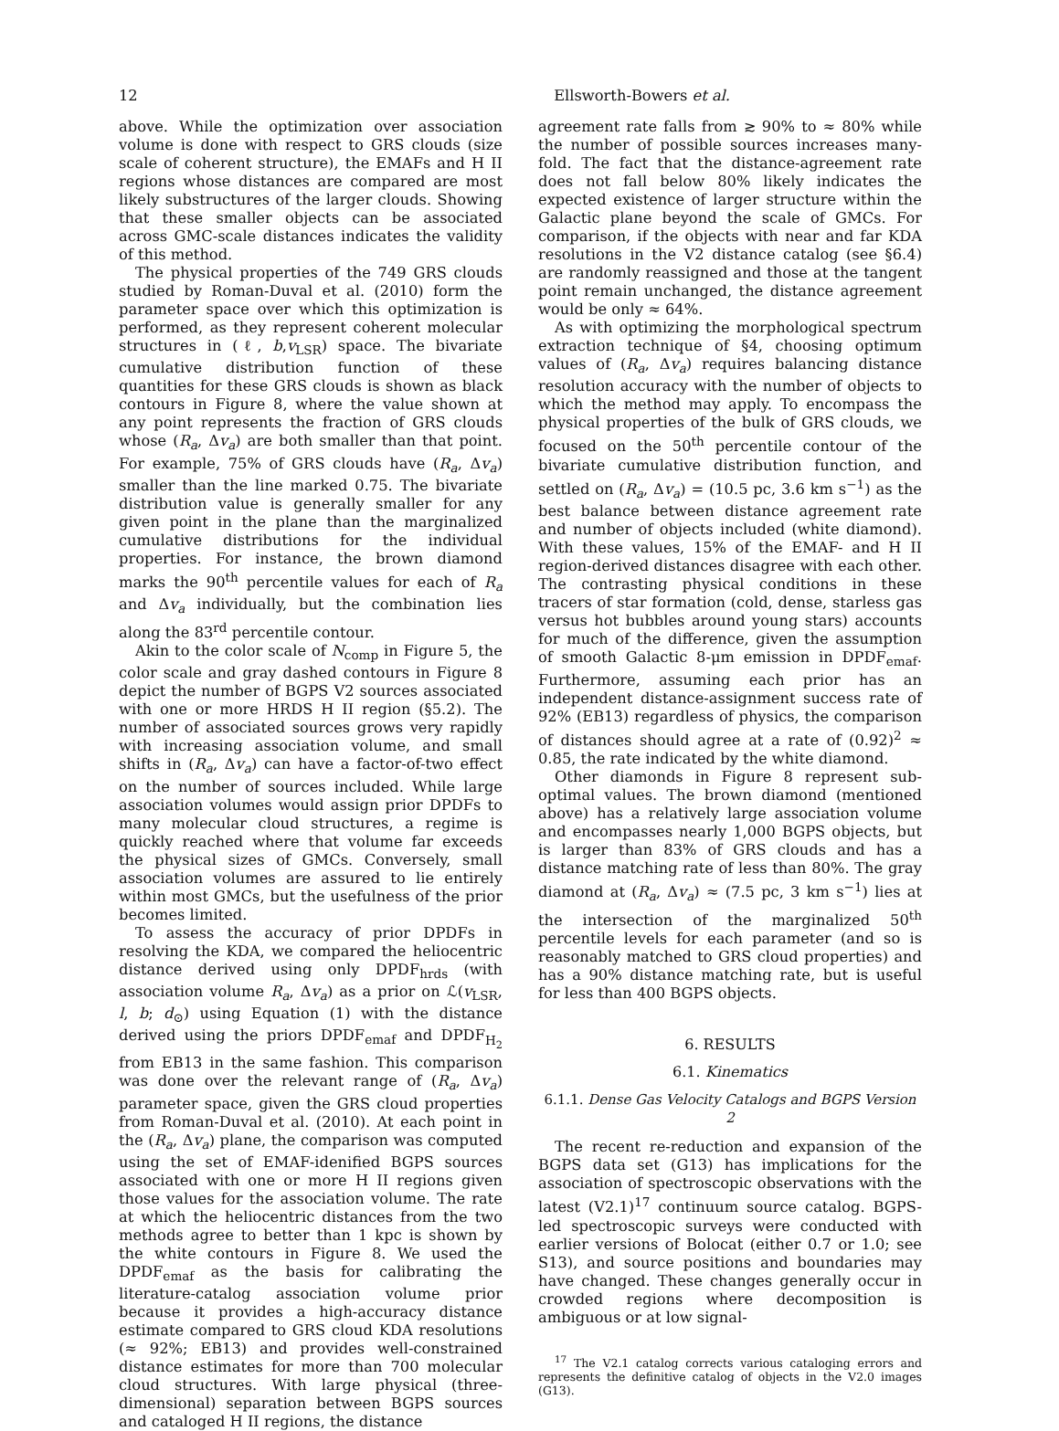12 Ellsworth-Bowers et al.
above. While the optimization over association volume is done with respect to GRS clouds (size scale of coherent structure), the EMAFs and H II regions whose distances are compared are most likely substructures of the larger clouds. Showing that these smaller objects can be associated across GMC-scale distances indicates the validity of this method.
The physical properties of the 749 GRS clouds studied by Roman-Duval et al. (2010) form the parameter space over which this optimization is performed, as they represent coherent molecular structures in (ℓ, b,v<sub>LSR</sub>) space. The bivariate cumulative distribution function of these quantities for these GRS clouds is shown as black contours in Figure 8, where the value shown at any point represents the fraction of GRS clouds whose (R<sub>a</sub>, Δv<sub>a</sub>) are both smaller than that point. For example, 75% of GRS clouds have (R<sub>a</sub>, Δv<sub>a</sub>) smaller than the line marked 0.75. The bivariate distribution value is generally smaller for any given point in the plane than the marginalized cumulative distributions for the individual properties. For instance, the brown diamond marks the 90<sup>th</sup> percentile values for each of R<sub>a</sub> and Δv<sub>a</sub> individually, but the combination lies along the 83<sup>rd</sup> percentile contour.
Akin to the color scale of N<sub>comp</sub> in Figure 5, the color scale and gray dashed contours in Figure 8 depict the number of BGPS V2 sources associated with one or more HRDS H II region (§5.2). The number of associated sources grows very rapidly with increasing association volume, and small shifts in (R<sub>a</sub>, Δv<sub>a</sub>) can have a factor-of-two effect on the number of sources included. While large association volumes would assign prior DPDFs to many molecular cloud structures, a regime is quickly reached where that volume far exceeds the physical sizes of GMCs. Conversely, small association volumes are assured to lie entirely within most GMCs, but the usefulness of the prior becomes limited.
To assess the accuracy of prior DPDFs in resolving the KDA, we compared the heliocentric distance derived using only DPDF<sub>hrds</sub> (with association volume R<sub>a</sub>, Δv<sub>a</sub>) as a prior on ℒ(v<sub>LSR</sub>, l, b; d<sub>⊙</sub>) using Equation (1) with the distance derived using the priors DPDF<sub>emaf</sub> and DPDF<sub>H<sub>2</sub></sub> from EB13 in the same fashion. This comparison was done over the relevant range of (R<sub>a</sub>, Δv<sub>a</sub>) parameter space, given the GRS cloud properties from Roman-Duval et al. (2010). At each point in the (R<sub>a</sub>, Δv<sub>a</sub>) plane, the comparison was computed using the set of EMAF-idenified BGPS sources associated with one or more H II regions given those values for the association volume. The rate at which the heliocentric distances from the two methods agree to better than 1 kpc is shown by the white contours in Figure 8. We used the DPDF<sub>emaf</sub> as the basis for calibrating the literature-catalog association volume prior because it provides a high-accuracy distance estimate compared to GRS cloud KDA resolutions (≈ 92%; EB13) and provides well-constrained distance estimates for more than 700 molecular cloud structures. With large physical (three-dimensional) separation between BGPS sources and cataloged H II regions, the distance
agreement rate falls from ≳ 90% to ≈ 80% while the number of possible sources increases many-fold. The fact that the distance-agreement rate does not fall below 80% likely indicates the expected existence of larger structure within the Galactic plane beyond the scale of GMCs. For comparison, if the objects with near and far KDA resolutions in the V2 distance catalog (see §6.4) are randomly reassigned and those at the tangent point remain unchanged, the distance agreement would be only ≈ 64%.
As with optimizing the morphological spectrum extraction technique of §4, choosing optimum values of (R<sub>a</sub>, Δv<sub>a</sub>) requires balancing distance resolution accuracy with the number of objects to which the method may apply. To encompass the physical properties of the bulk of GRS clouds, we focused on the 50<sup>th</sup> percentile contour of the bivariate cumulative distribution function, and settled on (R<sub>a</sub>, Δv<sub>a</sub>) = (10.5 pc, 3.6 km s<sup>−1</sup>) as the best balance between distance agreement rate and number of objects included (white diamond). With these values, 15% of the EMAF- and H II region-derived distances disagree with each other. The contrasting physical conditions in these tracers of star formation (cold, dense, starless gas versus hot bubbles around young stars) accounts for much of the difference, given the assumption of smooth Galactic 8-μm emission in DPDF<sub>emaf</sub>. Furthermore, assuming each prior has an independent distance-assignment success rate of 92% (EB13) regardless of physics, the comparison of distances should agree at a rate of (0.92)<sup>2</sup> ≈ 0.85, the rate indicated by the white diamond.
Other diamonds in Figure 8 represent sub-optimal values. The brown diamond (mentioned above) has a relatively large association volume and encompasses nearly 1,000 BGPS objects, but is larger than 83% of GRS clouds and has a distance matching rate of less than 80%. The gray diamond at (R<sub>a</sub>, Δv<sub>a</sub>) ≈ (7.5 pc, 3 km s<sup>−1</sup>) lies at the intersection of the marginalized 50<sup>th</sup> percentile levels for each parameter (and so is reasonably matched to GRS cloud properties) and has a 90% distance matching rate, but is useful for less than 400 BGPS objects.
6. RESULTS
6.1. Kinematics
6.1.1. Dense Gas Velocity Catalogs and BGPS Version 2
The recent re-reduction and expansion of the BGPS data set (G13) has implications for the association of spectroscopic observations with the latest (V2.1)<sup>17</sup> continuum source catalog. BGPS-led spectroscopic surveys were conducted with earlier versions of Bolocat (either 0.7 or 1.0; see S13), and source positions and boundaries may have changed. These changes generally occur in crowded regions where decomposition is ambiguous or at low signal-
<sup>17</sup> The V2.1 catalog corrects various cataloging errors and represents the definitive catalog of objects in the V2.0 images (G13).